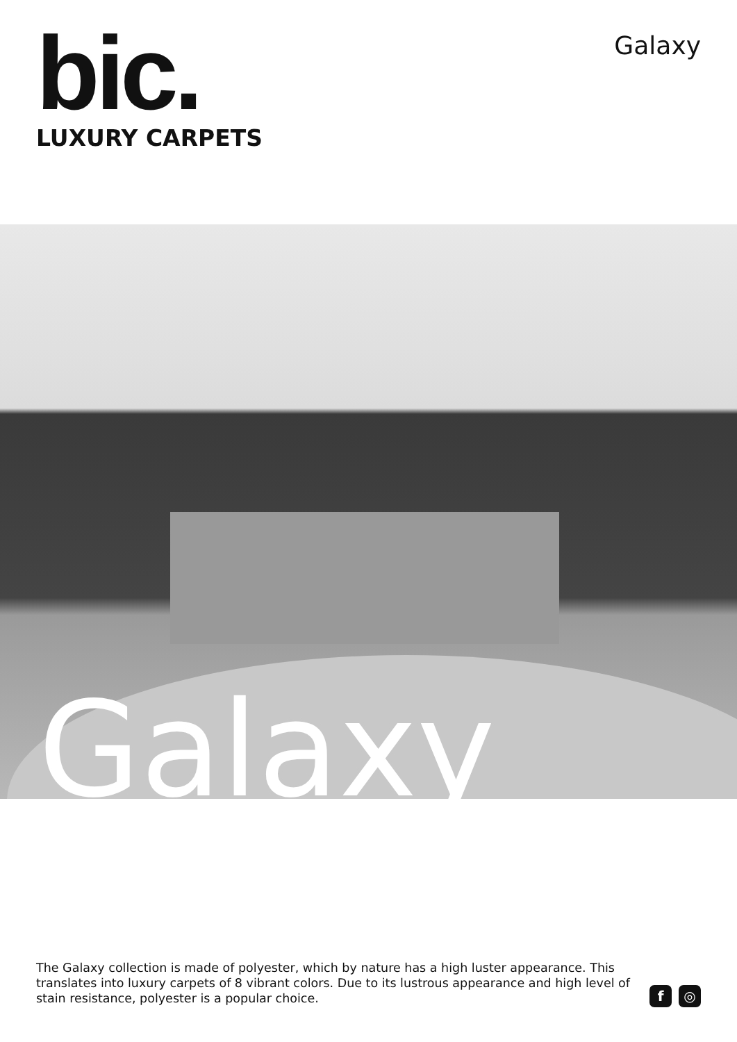bic.
LUXURY CARPETS
Galaxy
Galaxy
The Galaxy collection is made of polyester, which by nature has a high luster appearance. This translates into luxury carpets of 8 vibrant colors. Due to its lustrous appearance and high level of stain resistance, polyester is a popular choice.
f ◎